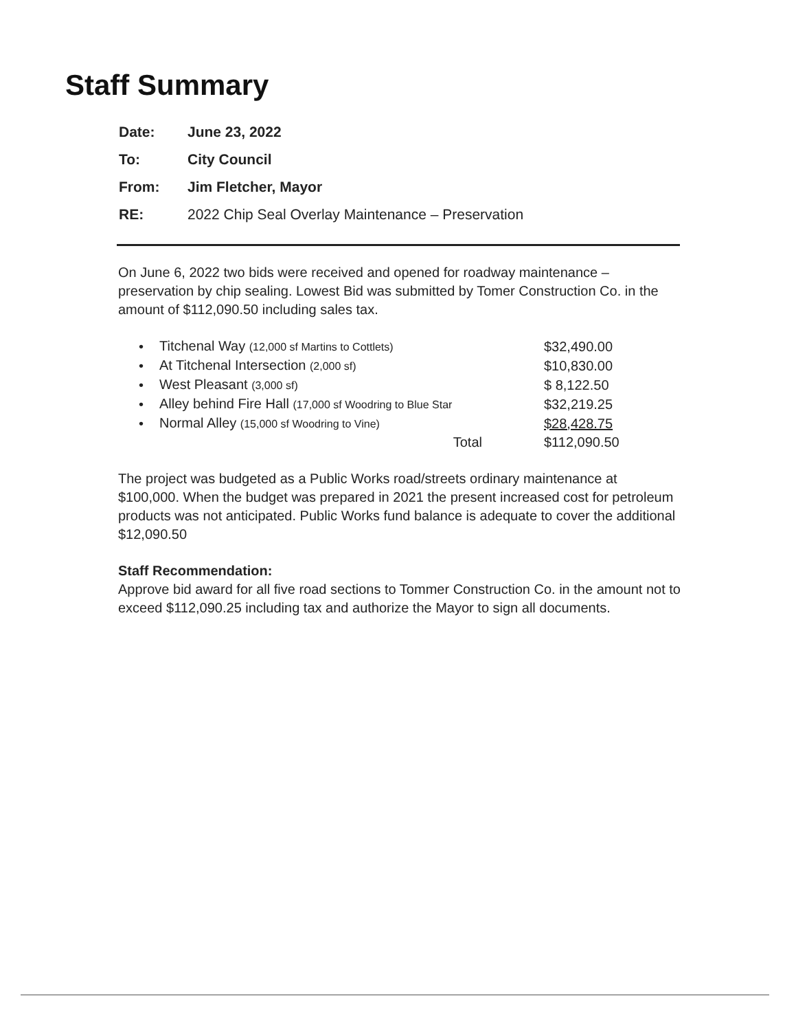Staff Summary
| Date: | June 23, 2022 |
| To: | City Council |
| From: | Jim Fletcher, Mayor |
| RE: | 2022 Chip Seal Overlay Maintenance – Preservation |
On June 6, 2022 two bids were received and opened for roadway maintenance – preservation by chip sealing. Lowest Bid was submitted by Tomer Construction Co. in the amount of $112,090.50 including sales tax.
| • | Titchenal Way (12,000 sf Martins to Cottlets) | $32,490.00 |
| • | At Titchenal Intersection (2,000 sf) | $10,830.00 |
| • | West Pleasant (3,000 sf) | $ 8,122.50 |
| • | Alley behind Fire Hall (17,000 sf Woodring to Blue Star | $32,219.25 |
| • | Normal Alley (15,000 sf Woodring to Vine) | $28,428.75 |
| | Total | $112,090.50 |
The project was budgeted as a Public Works road/streets ordinary maintenance at $100,000. When the budget was prepared in 2021 the present increased cost for petroleum products was not anticipated. Public Works fund balance is adequate to cover the additional $12,090.50
Staff Recommendation:
Approve bid award for all five road sections to Tommer Construction Co. in the amount not to exceed $112,090.25 including tax and authorize the Mayor to sign all documents.